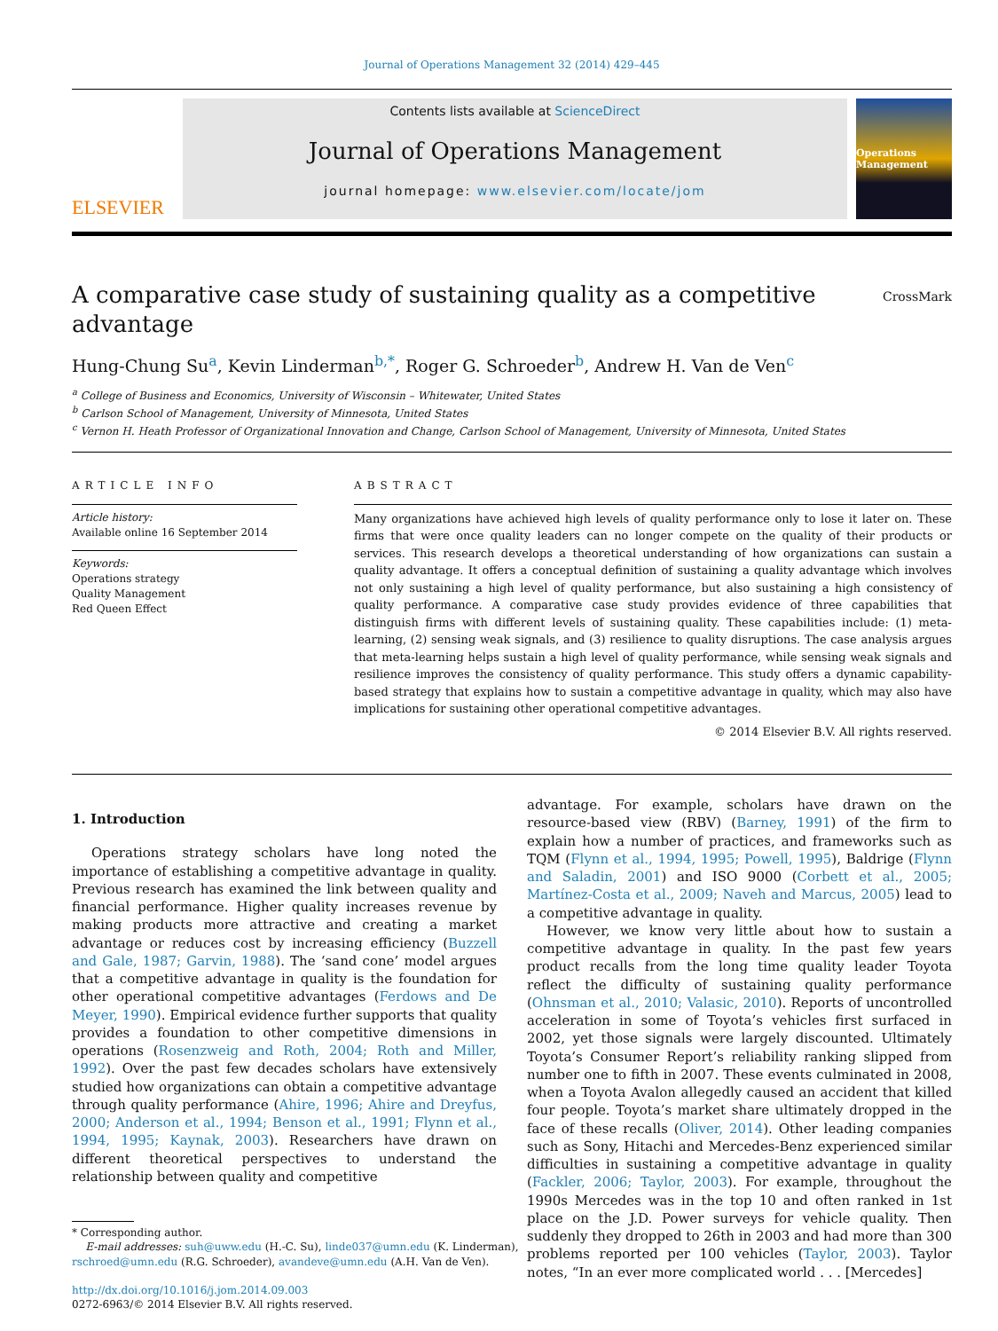Journal of Operations Management 32 (2014) 429–445
ELSEVIER
Contents lists available at ScienceDirect
Journal of Operations Management
journal homepage: www.elsevier.com/locate/jom
Operations Management
A comparative case study of sustaining quality as a competitive
advantage
CrossMark
Hung-Chung Su<sup>a</sup>, Kevin Linderman<sup>b,*</sup>, Roger G. Schroeder<sup>b</sup>, Andrew H. Van de Ven<sup>c</sup>
<sup>a</sup> College of Business and Economics, University of Wisconsin – Whitewater, United States
<sup>b</sup> Carlson School of Management, University of Minnesota, United States
<sup>c</sup> Vernon H. Heath Professor of Organizational Innovation and Change, Carlson School of Management, University of Minnesota, United States
ARTICLE INFO
Article history:
Available online 16 September 2014
Keywords:
Operations strategy
Quality Management
Red Queen Effect
ABSTRACT
Many organizations have achieved high levels of quality performance only to lose it later on. These firms that were once quality leaders can no longer compete on the quality of their products or services. This research develops a theoretical understanding of how organizations can sustain a quality advantage. It offers a conceptual definition of sustaining a quality advantage which involves not only sustaining a high level of quality performance, but also sustaining a high consistency of quality performance. A comparative case study provides evidence of three capabilities that distinguish firms with different levels of sustaining quality. These capabilities include: (1) meta-learning, (2) sensing weak signals, and (3) resilience to quality disruptions. The case analysis argues that meta-learning helps sustain a high level of quality performance, while sensing weak signals and resilience improves the consistency of quality performance. This study offers a dynamic capability-based strategy that explains how to sustain a competitive advantage in quality, which may also have implications for sustaining other operational competitive advantages.
© 2014 Elsevier B.V. All rights reserved.
1. Introduction
Operations strategy scholars have long noted the importance of establishing a competitive advantage in quality. Previous research has examined the link between quality and financial performance. Higher quality increases revenue by making products more attractive and creating a market advantage or reduces cost by increasing efficiency (Buzzell and Gale, 1987; Garvin, 1988). The ‘sand cone’ model argues that a competitive advantage in quality is the foundation for other operational competitive advantages (Ferdows and De Meyer, 1990). Empirical evidence further supports that quality provides a foundation to other competitive dimensions in operations (Rosenzweig and Roth, 2004; Roth and Miller, 1992). Over the past few decades scholars have extensively studied how organizations can obtain a competitive advantage through quality performance (Ahire, 1996; Ahire and Dreyfus, 2000; Anderson et al., 1994; Benson et al., 1991; Flynn et al., 1994, 1995; Kaynak, 2003). Researchers have drawn on different theoretical perspectives to understand the relationship between quality and competitive
* Corresponding author.
E-mail addresses: suh@uww.edu (H.-C. Su), linde037@umn.edu (K. Linderman),
rschroed@umn.edu (R.G. Schroeder), avandeve@umn.edu (A.H. Van de Ven).
http://dx.doi.org/10.1016/j.jom.2014.09.003
0272-6963/© 2014 Elsevier B.V. All rights reserved.
advantage. For example, scholars have drawn on the resource-based view (RBV) (Barney, 1991) of the firm to explain how a number of practices, and frameworks such as TQM (Flynn et al., 1994, 1995; Powell, 1995), Baldrige (Flynn and Saladin, 2001) and ISO 9000 (Corbett et al., 2005; Martínez-Costa et al., 2009; Naveh and Marcus, 2005) lead to a competitive advantage in quality.
However, we know very little about how to sustain a competitive advantage in quality. In the past few years product recalls from the long time quality leader Toyota reflect the difficulty of sustaining quality performance (Ohnsman et al., 2010; Valasic, 2010). Reports of uncontrolled acceleration in some of Toyota’s vehicles first surfaced in 2002, yet those signals were largely discounted. Ultimately Toyota’s Consumer Report’s reliability ranking slipped from number one to fifth in 2007. These events culminated in 2008, when a Toyota Avalon allegedly caused an accident that killed four people. Toyota’s market share ultimately dropped in the face of these recalls (Oliver, 2014). Other leading companies such as Sony, Hitachi and Mercedes-Benz experienced similar difficulties in sustaining a competitive advantage in quality (Fackler, 2006; Taylor, 2003). For example, throughout the 1990s Mercedes was in the top 10 and often ranked in 1st place on the J.D. Power surveys for vehicle quality. Then suddenly they dropped to 26th in 2003 and had more than 300 problems reported per 100 vehicles (Taylor, 2003). Taylor notes, “In an ever more complicated world . . . [Mercedes]